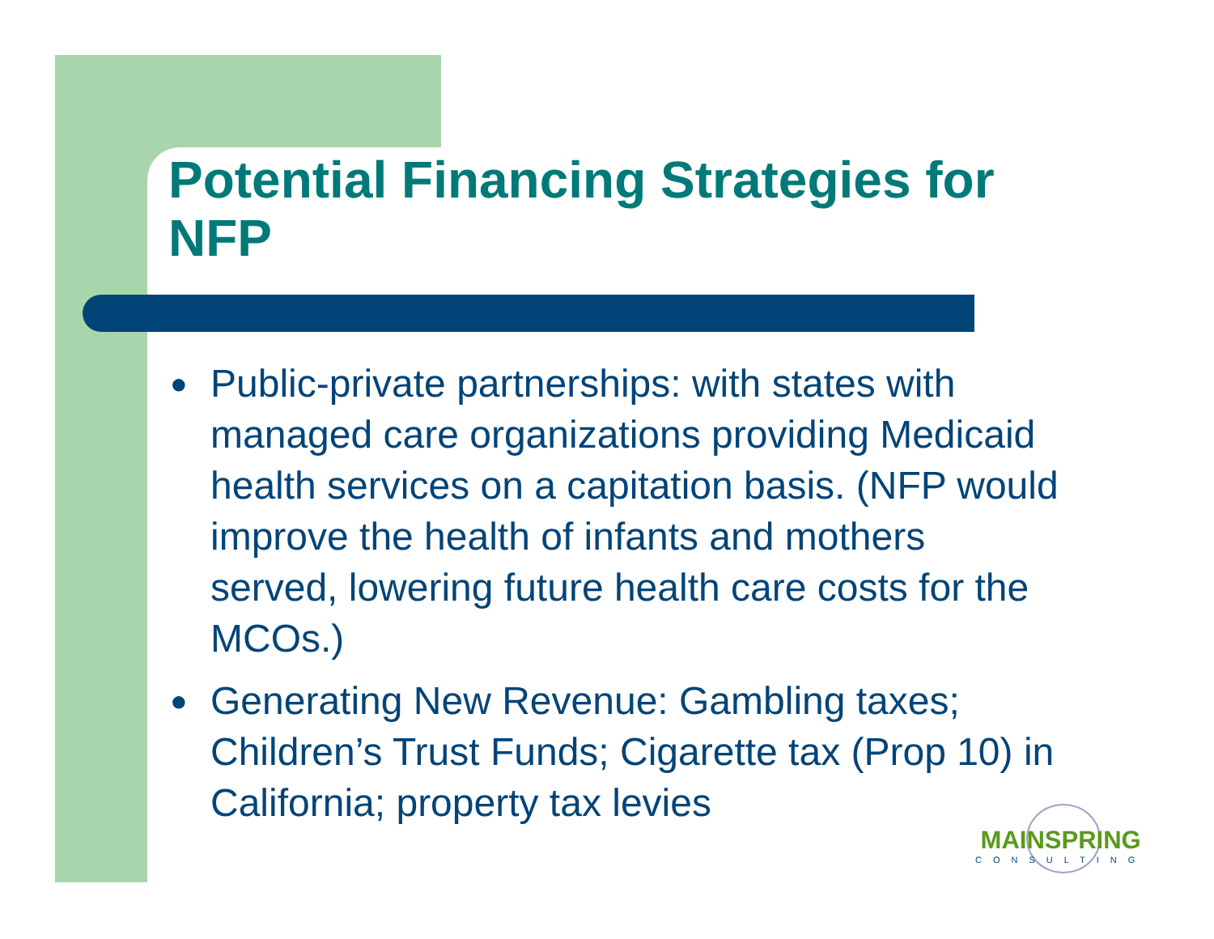Potential Financing Strategies for NFP
● Public-private partnerships: with states with managed care organizations providing Medicaid health services on a capitation basis. (NFP would improve the health of infants and mothers served, lowering future health care costs for the MCOs.)
● Generating New Revenue: Gambling taxes; Children’s Trust Funds; Cigarette tax (Prop 10) in California; property tax levies
MAINSPRING
CONSULTING